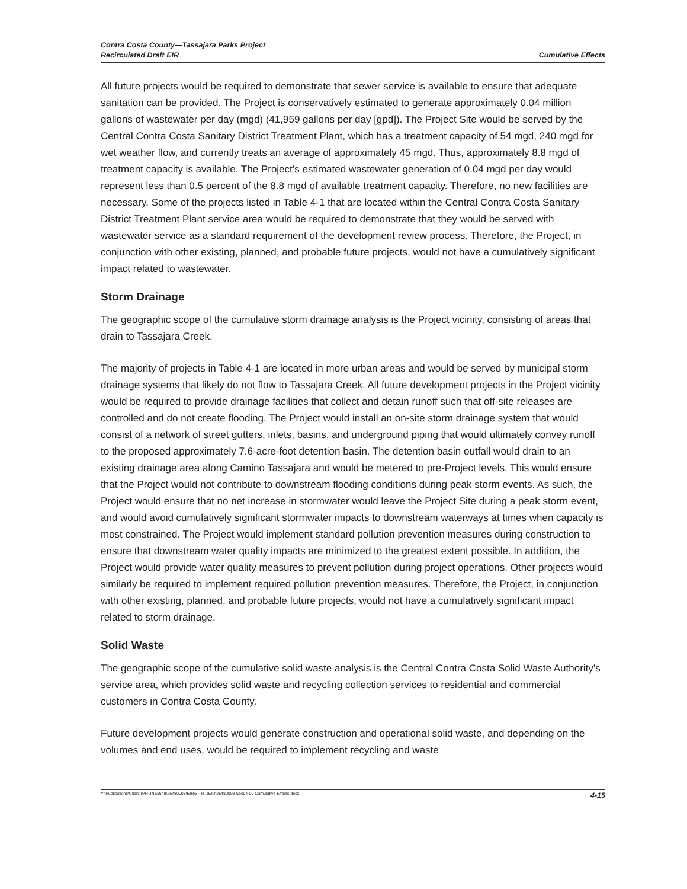Contra Costa County—Tassajara Parks Project
Recirculated Draft EIR
Cumulative Effects
All future projects would be required to demonstrate that sewer service is available to ensure that adequate sanitation can be provided. The Project is conservatively estimated to generate approximately 0.04 million gallons of wastewater per day (mgd) (41,959 gallons per day [gpd]). The Project Site would be served by the Central Contra Costa Sanitary District Treatment Plant, which has a treatment capacity of 54 mgd, 240 mgd for wet weather flow, and currently treats an average of approximately 45 mgd. Thus, approximately 8.8 mgd of treatment capacity is available. The Project’s estimated wastewater generation of 0.04 mgd per day would represent less than 0.5 percent of the 8.8 mgd of available treatment capacity. Therefore, no new facilities are necessary. Some of the projects listed in Table 4-1 that are located within the Central Contra Costa Sanitary District Treatment Plant service area would be required to demonstrate that they would be served with wastewater service as a standard requirement of the development review process. Therefore, the Project, in conjunction with other existing, planned, and probable future projects, would not have a cumulatively significant impact related to wastewater.
Storm Drainage
The geographic scope of the cumulative storm drainage analysis is the Project vicinity, consisting of areas that drain to Tassajara Creek.
The majority of projects in Table 4-1 are located in more urban areas and would be served by municipal storm drainage systems that likely do not flow to Tassajara Creek. All future development projects in the Project vicinity would be required to provide drainage facilities that collect and detain runoff such that off-site releases are controlled and do not create flooding. The Project would install an on-site storm drainage system that would consist of a network of street gutters, inlets, basins, and underground piping that would ultimately convey runoff to the proposed approximately 7.6-acre-foot detention basin. The detention basin outfall would drain to an existing drainage area along Camino Tassajara and would be metered to pre-Project levels. This would ensure that the Project would not contribute to downstream flooding conditions during peak storm events. As such, the Project would ensure that no net increase in stormwater would leave the Project Site during a peak storm event, and would avoid cumulatively significant stormwater impacts to downstream waterways at times when capacity is most constrained. The Project would implement standard pollution prevention measures during construction to ensure that downstream water quality impacts are minimized to the greatest extent possible. In addition, the Project would provide water quality measures to prevent pollution during project operations. Other projects would similarly be required to implement required pollution prevention measures. Therefore, the Project, in conjunction with other existing, planned, and probable future projects, would not have a cumulatively significant impact related to storm drainage.
Solid Waste
The geographic scope of the cumulative solid waste analysis is the Central Contra Costa Solid Waste Authority’s service area, which provides solid waste and recycling collection services to residential and commercial customers in Contra Costa County.
Future development projects would generate construction and operational solid waste, and depending on the volumes and end uses, would be required to implement recycling and waste
Y:\Publications\Client (PN-JN)\2648\26480008\EIR\3 - R-DEIR\26480008 Sec04-00 Cumulative Effects.docx 4-15